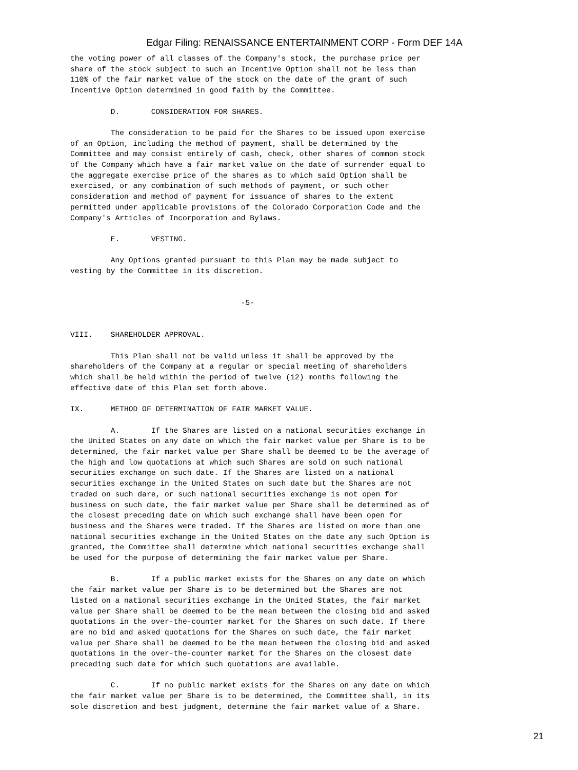Edgar Filing: RENAISSANCE ENTERTAINMENT CORP - Form DEF 14A
the voting power of all classes of the Company's stock, the purchase price per
share of the stock subject to such an Incentive Option shall not be less than
110% of the fair market value of the stock on the date of the grant of such
Incentive Option determined in good faith by the Committee.

         D.       CONSIDERATION FOR SHARES.

         The consideration to be paid for the Shares to be issued upon exercise
of an Option, including the method of payment, shall be determined by the
Committee and may consist entirely of cash, check, other shares of common stock
of the Company which have a fair market value on the date of surrender equal to
the aggregate exercise price of the shares as to which said Option shall be
exercised, or any combination of such methods of payment, or such other
consideration and method of payment for issuance of shares to the extent
permitted under applicable provisions of the Colorado Corporation Code and the
Company's Articles of Incorporation and Bylaws.

         E.       VESTING.

         Any Options granted pursuant to this Plan may be made subject to
vesting by the Committee in its discretion.


                                      -5-


VIII.    SHAREHOLDER APPROVAL.

         This Plan shall not be valid unless it shall be approved by the
shareholders of the Company at a regular or special meeting of shareholders
which shall be held within the period of twelve (12) months following the
effective date of this Plan set forth above.

IX.      METHOD OF DETERMINATION OF FAIR MARKET VALUE.

         A.       If the Shares are listed on a national securities exchange in
the United States on any date on which the fair market value per Share is to be
determined, the fair market value per Share shall be deemed to be the average of
the high and low quotations at which such Shares are sold on such national
securities exchange on such date. If the Shares are listed on a national
securities exchange in the United States on such date but the Shares are not
traded on such dare, or such national securities exchange is not open for
business on such date, the fair market value per Share shall be determined as of
the closest preceding date on which such exchange shall have been open for
business and the Shares were traded. If the Shares are listed on more than one
national securities exchange in the United States on the date any such Option is
granted, the Committee shall determine which national securities exchange shall
be used for the purpose of determining the fair market value per Share.

         B.       If a public market exists for the Shares on any date on which
the fair market value per Share is to be determined but the Shares are not
listed on a national securities exchange in the United States, the fair market
value per Share shall be deemed to be the mean between the closing bid and asked
quotations in the over-the-counter market for the Shares on such date. If there
are no bid and asked quotations for the Shares on such date, the fair market
value per Share shall be deemed to be the mean between the closing bid and asked
quotations in the over-the-counter market for the Shares on the closest date
preceding such date for which such quotations are available.

         C.       If no public market exists for the Shares on any date on which
the fair market value per Share is to be determined, the Committee shall, in its
sole discretion and best judgment, determine the fair market value of a Share.
21